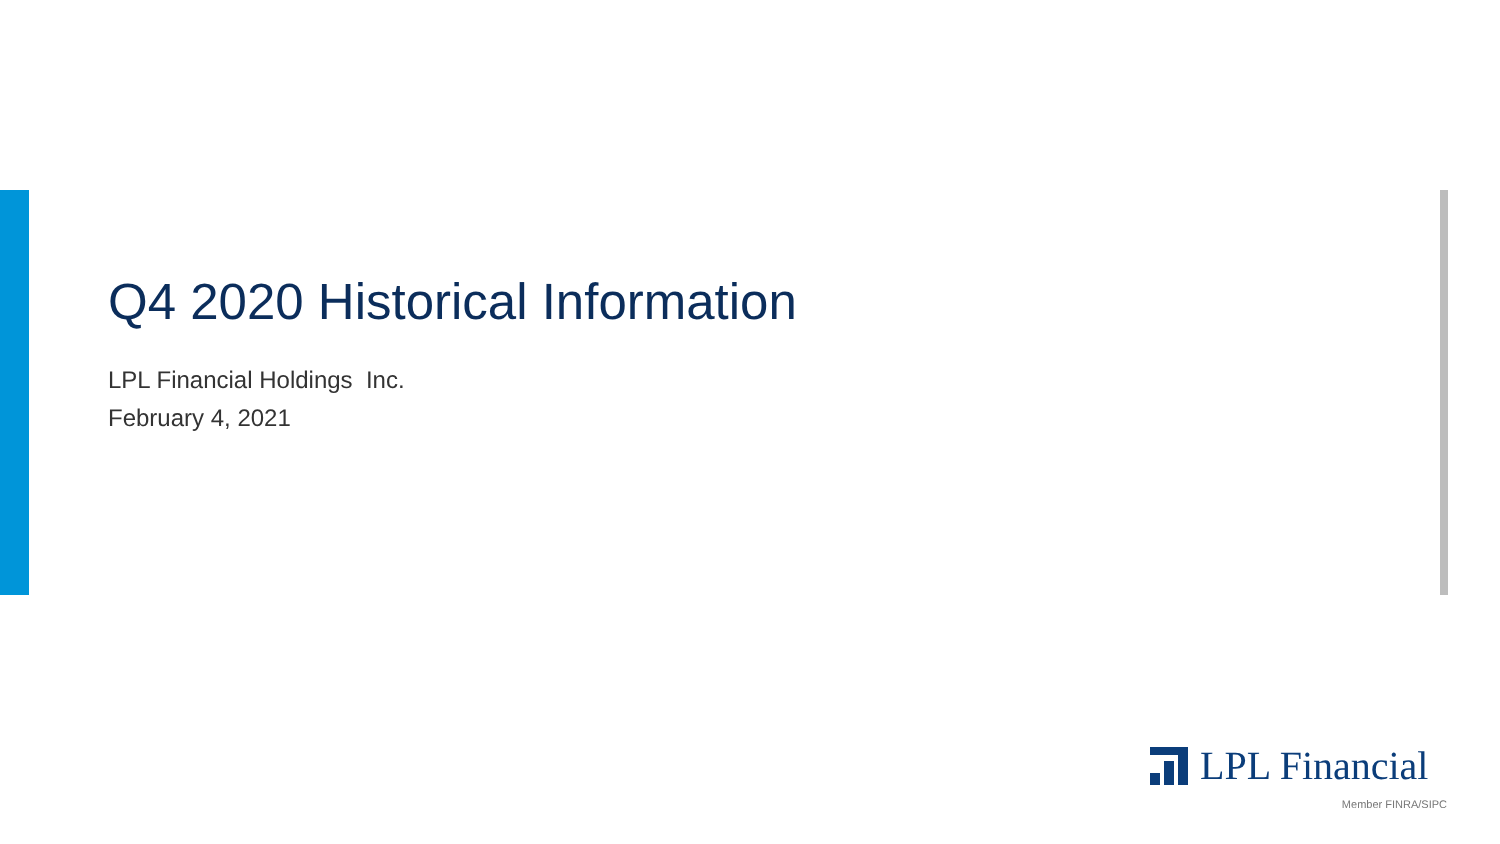Q4 2020 Historical Information
LPL Financial Holdings Inc.
February 4, 2021
LPL Financial
Member FINRA/SIPC